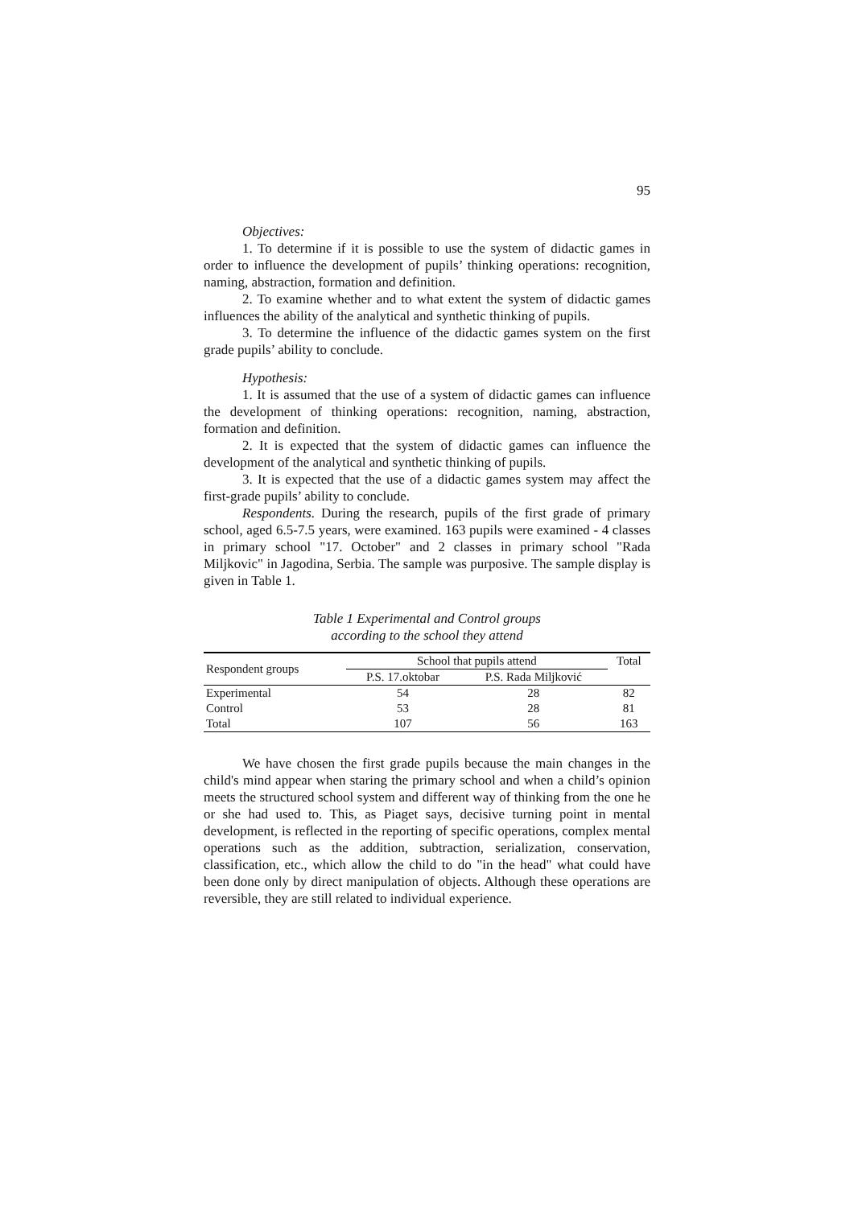95
Objectives:
1. To determine if it is possible to use the system of didactic games in order to influence the development of pupils’ thinking operations: recognition, naming, abstraction, formation and definition.
2. To examine whether and to what extent the system of didactic games influences the ability of the analytical and synthetic thinking of pupils.
3. To determine the influence of the didactic games system on the first grade pupils’ ability to conclude.
Hypothesis:
1. It is assumed that the use of a system of didactic games can influence the development of thinking operations: recognition, naming, abstraction, formation and definition.
2. It is expected that the system of didactic games can influence the development of the analytical and synthetic thinking of pupils.
3. It is expected that the use of a didactic games system may affect the first-grade pupils’ ability to conclude.
Respondents. During the research, pupils of the first grade of primary school, aged 6.5-7.5 years, were examined. 163 pupils were examined - 4 classes in primary school "17. October" and 2 classes in primary school "Rada Miljkovic" in Jagodina, Serbia. The sample was purposive. The sample display is given in Table 1.
Table 1 Experimental and Control groups
according to the school they attend
| Respondent groups | School that pupils attend | | Total |
| --- | --- | --- | --- |
| | P.S. 17.oktobar | P.S. Rada Miljković | |
| Experimental | 54 | 28 | 82 |
| Control | 53 | 28 | 81 |
| Total | 107 | 56 | 163 |
We have chosen the first grade pupils because the main changes in the child's mind appear when staring the primary school and when a child’s opinion meets the structured school system and different way of thinking from the one he or she had used to. This, as Piaget says, decisive turning point in mental development, is reflected in the reporting of specific operations, complex mental operations such as the addition, subtraction, serialization, conservation, classification, etc., which allow the child to do "in the head" what could have been done only by direct manipulation of objects. Although these operations are reversible, they are still related to individual experience.